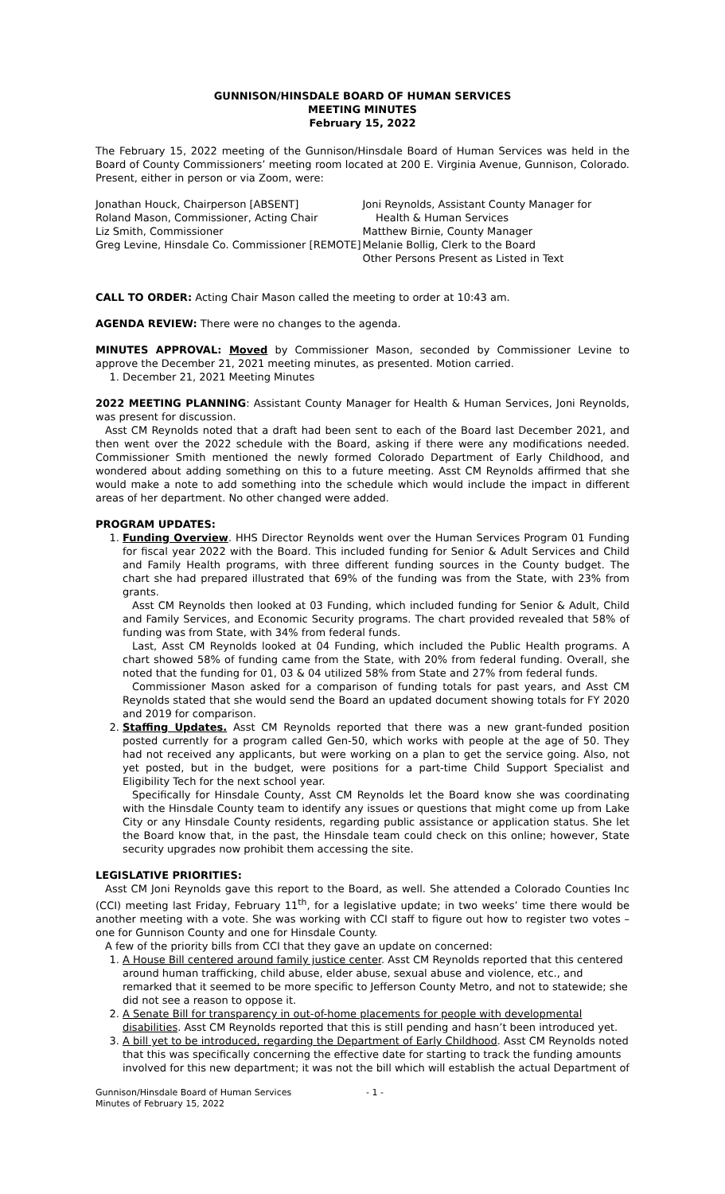GUNNISON/HINSDALE BOARD OF HUMAN SERVICES
MEETING MINUTES
February 15, 2022
The February 15, 2022 meeting of the Gunnison/Hinsdale Board of Human Services was held in the Board of County Commissioners’ meeting room located at 200 E. Virginia Avenue, Gunnison, Colorado. Present, either in person or via Zoom, were:
Jonathan Houck, Chairperson [ABSENT]
Roland Mason, Commissioner, Acting Chair
Liz Smith, Commissioner
Greg Levine, Hinsdale Co. Commissioner [REMOTE]
Joni Reynolds, Assistant County Manager for
Health & Human Services
Matthew Birnie, County Manager
Melanie Bollig, Clerk to the Board
Other Persons Present as Listed in Text
CALL TO ORDER: Acting Chair Mason called the meeting to order at 10:43 am.
AGENDA REVIEW: There were no changes to the agenda.
MINUTES APPROVAL: Moved by Commissioner Mason, seconded by Commissioner Levine to approve the December 21, 2021 meeting minutes, as presented. Motion carried.
1. December 21, 2021 Meeting Minutes
2022 MEETING PLANNING: Assistant County Manager for Health & Human Services, Joni Reynolds, was present for discussion.
Asst CM Reynolds noted that a draft had been sent to each of the Board last December 2021, and then went over the 2022 schedule with the Board, asking if there were any modifications needed. Commissioner Smith mentioned the newly formed Colorado Department of Early Childhood, and wondered about adding something on this to a future meeting. Asst CM Reynolds affirmed that she would make a note to add something into the schedule which would include the impact in different areas of her department. No other changed were added.
PROGRAM UPDATES:
1. Funding Overview. HHS Director Reynolds went over the Human Services Program 01 Funding for fiscal year 2022 with the Board. This included funding for Senior & Adult Services and Child and Family Health programs, with three different funding sources in the County budget. The chart she had prepared illustrated that 69% of the funding was from the State, with 23% from grants.
Asst CM Reynolds then looked at 03 Funding, which included funding for Senior & Adult, Child and Family Services, and Economic Security programs. The chart provided revealed that 58% of funding was from State, with 34% from federal funds.
Last, Asst CM Reynolds looked at 04 Funding, which included the Public Health programs. A chart showed 58% of funding came from the State, with 20% from federal funding. Overall, she noted that the funding for 01, 03 & 04 utilized 58% from State and 27% from federal funds.
Commissioner Mason asked for a comparison of funding totals for past years, and Asst CM Reynolds stated that she would send the Board an updated document showing totals for FY 2020 and 2019 for comparison.
2. Staffing Updates. Asst CM Reynolds reported that there was a new grant-funded position posted currently for a program called Gen-50, which works with people at the age of 50. They had not received any applicants, but were working on a plan to get the service going. Also, not yet posted, but in the budget, were positions for a part-time Child Support Specialist and Eligibility Tech for the next school year.
Specifically for Hinsdale County, Asst CM Reynolds let the Board know she was coordinating with the Hinsdale County team to identify any issues or questions that might come up from Lake City or any Hinsdale County residents, regarding public assistance or application status. She let the Board know that, in the past, the Hinsdale team could check on this online; however, State security upgrades now prohibit them accessing the site.
LEGISLATIVE PRIORITIES:
Asst CM Joni Reynolds gave this report to the Board, as well. She attended a Colorado Counties Inc (CCI) meeting last Friday, February 11<sup>th</sup>, for a legislative update; in two weeks’ time there would be another meeting with a vote. She was working with CCI staff to figure out how to register two votes – one for Gunnison County and one for Hinsdale County.
A few of the priority bills from CCI that they gave an update on concerned:
1. A House Bill centered around family justice center. Asst CM Reynolds reported that this centered around human trafficking, child abuse, elder abuse, sexual abuse and violence, etc., and remarked that it seemed to be more specific to Jefferson County Metro, and not to statewide; she did not see a reason to oppose it.
2. A Senate Bill for transparency in out-of-home placements for people with developmental disabilities. Asst CM Reynolds reported that this is still pending and hasn’t been introduced yet.
3. A bill yet to be introduced, regarding the Department of Early Childhood. Asst CM Reynolds noted that this was specifically concerning the effective date for starting to track the funding amounts involved for this new department; it was not the bill which will establish the actual Department of
Gunnison/Hinsdale Board of Human Services
Minutes of February 15, 2022
- 1 -